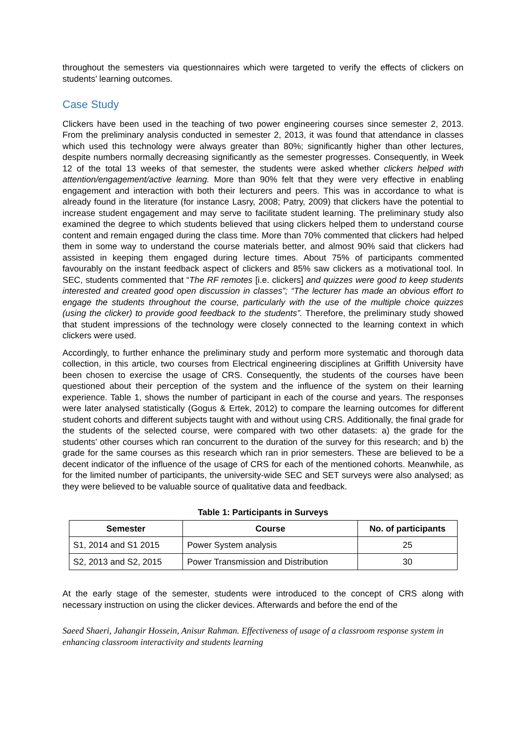throughout the semesters via questionnaires which were targeted to verify the effects of clickers on students’ learning outcomes.
Case Study
Clickers have been used in the teaching of two power engineering courses since semester 2, 2013. From the preliminary analysis conducted in semester 2, 2013, it was found that attendance in classes which used this technology were always greater than 80%; significantly higher than other lectures, despite numbers normally decreasing significantly as the semester progresses. Consequently, in Week 12 of the total 13 weeks of that semester, the students were asked whether clickers helped with attention/engagement/active learning. More than 90% felt that they were very effective in enabling engagement and interaction with both their lecturers and peers. This was in accordance to what is already found in the literature (for instance Lasry, 2008; Patry, 2009) that clickers have the potential to increase student engagement and may serve to facilitate student learning. The preliminary study also examined the degree to which students believed that using clickers helped them to understand course content and remain engaged during the class time. More than 70% commented that clickers had helped them in some way to understand the course materials better, and almost 90% said that clickers had assisted in keeping them engaged during lecture times. About 75% of participants commented favourably on the instant feedback aspect of clickers and 85% saw clickers as a motivational tool. In SEC, students commented that “The RF remotes [i.e. clickers] and quizzes were good to keep students interested and created good open discussion in classes”; “The lecturer has made an obvious effort to engage the students throughout the course, particularly with the use of the multiple choice quizzes (using the clicker) to provide good feedback to the students”. Therefore, the preliminary study showed that student impressions of the technology were closely connected to the learning context in which clickers were used.
Accordingly, to further enhance the preliminary study and perform more systematic and thorough data collection, in this article, two courses from Electrical engineering disciplines at Griffith University have been chosen to exercise the usage of CRS. Consequently, the students of the courses have been questioned about their perception of the system and the influence of the system on their learning experience. Table 1, shows the number of participant in each of the course and years. The responses were later analysed statistically (Gogus & Ertek, 2012) to compare the learning outcomes for different student cohorts and different subjects taught with and without using CRS. Additionally, the final grade for the students of the selected course, were compared with two other datasets: a) the grade for the students’ other courses which ran concurrent to the duration of the survey for this research; and b) the grade for the same courses as this research which ran in prior semesters. These are believed to be a decent indicator of the influence of the usage of CRS for each of the mentioned cohorts. Meanwhile, as for the limited number of participants, the university-wide SEC and SET surveys were also analysed; as they were believed to be valuable source of qualitative data and feedback.
Table 1: Participants in Surveys
| Semester | Course | No. of participants |
| --- | --- | --- |
| S1, 2014 and S1 2015 | Power System analysis | 25 |
| S2, 2013 and S2, 2015 | Power Transmission and Distribution | 30 |
At the early stage of the semester, students were introduced to the concept of CRS along with necessary instruction on using the clicker devices. Afterwards and before the end of the
Saeed Shaeri, Jahangir Hossein, Anisur Rahman. Effectiveness of usage of a classroom response system in enhancing classroom interactivity and students learning